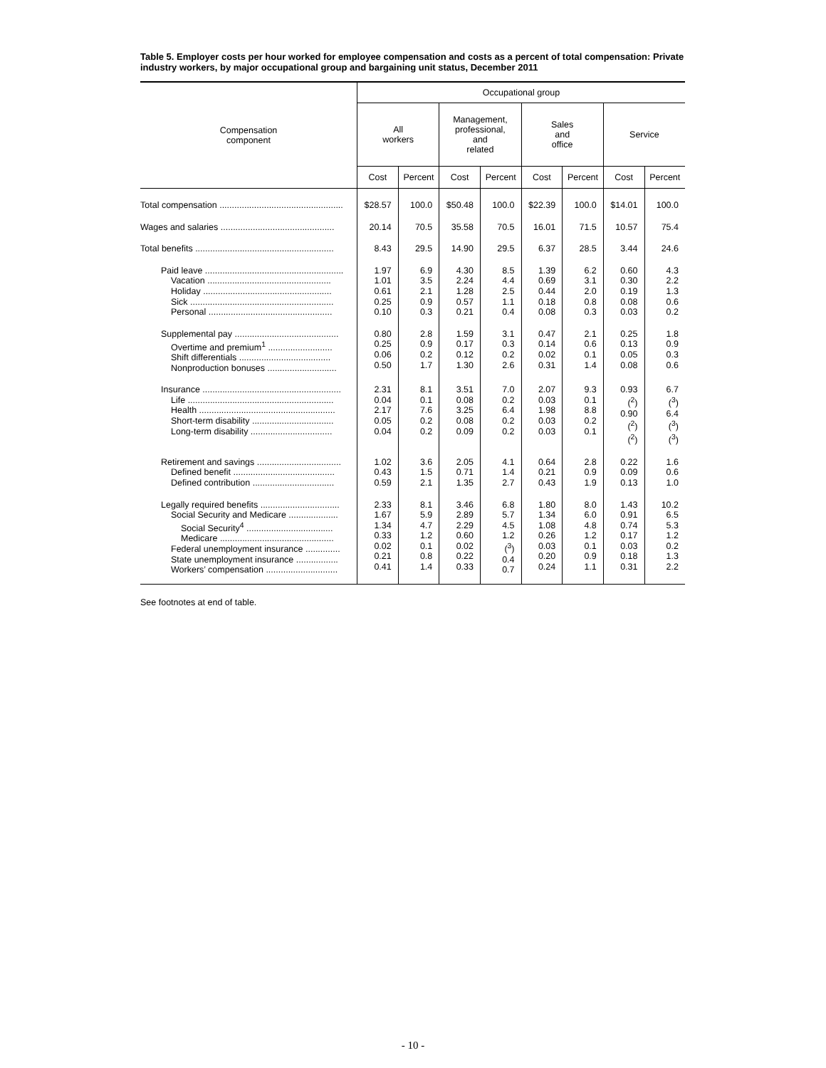Table 5. Employer costs per hour worked for employee compensation and costs as a percent of total compensation: Private industry workers, by major occupational group and bargaining unit status, December 2011
| Compensation component | Occupational group | | | | | | | |
| --- | --- | --- | --- | --- | --- | --- | --- | --- |
| | All workers | | Management, professional, and related | | Sales and office | | Service | |
| | Cost | Percent | Cost | Percent | Cost | Percent | Cost | Percent |
| Total compensation .................................................. | $28.57 | 100.0 | $50.48 | 100.0 | $22.39 | 100.0 | $14.01 | 100.0 |
| Wages and salaries .............................................. | 20.14 | 70.5 | 35.58 | 70.5 | 16.01 | 71.5 | 10.57 | 75.4 |
| Total benefits ........................................................ | 8.43 | 29.5 | 14.90 | 29.5 | 6.37 | 28.5 | 3.44 | 24.6 |
| Paid leave ........................................................ Vacation .................................................. Holiday .................................................... Sick .......................................................... Personal .................................................. | 1.97 1.01 0.61 0.25 0.10 | 6.9 3.5 2.1 0.9 0.3 | 4.30 2.24 1.28 0.57 0.21 | 8.5 4.4 2.5 1.1 0.4 | 1.39 0.69 0.44 0.18 0.08 | 6.2 3.1 2.0 0.8 0.3 | 0.60 0.30 0.19 0.08 0.03 | 4.3 2.2 1.3 0.6 0.2 |
| Supplemental pay .......................................... Overtime and premium<sup>1</sup> .......................... Shift differentials ..................................... Nonproduction bonuses ............................ | 0.80 0.25 0.06 0.50 | 2.8 0.9 0.2 1.7 | 1.59 0.17 0.12 1.30 | 3.1 0.3 0.2 2.6 | 0.47 0.14 0.02 0.31 | 2.1 0.6 0.1 1.4 | 0.25 0.13 0.05 0.08 | 1.8 0.9 0.3 0.6 |
| Insurance ........................................................ Life ........................................................... Health ....................................................... Short-term disability ................................. Long-term disability ................................. | 2.31 0.04 2.17 0.05 0.04 | 8.1 0.1 7.6 0.2 0.2 | 3.51 0.08 3.25 0.08 0.09 | 7.0 0.2 6.4 0.2 0.2 | 2.07 0.03 1.98 0.03 0.03 | 9.3 0.1 8.8 0.2 0.1 | 0.93 (<sup>2</sup>) 0.90 (<sup>2</sup>) (<sup>2</sup>) | 6.7 (<sup>3</sup>) 6.4 (<sup>3</sup>) (<sup>3</sup>) |
| Retirement and savings .................................. Defined benefit ......................................... Defined contribution ................................. | 1.02 0.43 0.59 | 3.6 1.5 2.1 | 2.05 0.71 1.35 | 4.1 1.4 2.7 | 0.64 0.21 0.43 | 2.8 0.9 1.9 | 0.22 0.09 0.13 | 1.6 0.6 1.0 |
| Legally required benefits ................................ Social Security and Medicare .................... Social Security<sup>4</sup> ................................... Medicare .............................................. Federal unemployment insurance .............. State unemployment insurance ................. Workers’ compensation ............................. | 2.33 1.67 1.34 0.33 0.02 0.21 0.41 | 8.1 5.9 4.7 1.2 0.1 0.8 1.4 | 3.46 2.89 2.29 0.60 0.02 0.22 0.33 | 6.8 5.7 4.5 1.2 (<sup>3</sup>) 0.4 0.7 | 1.80 1.34 1.08 0.26 0.03 0.20 0.24 | 8.0 6.0 4.8 1.2 0.1 0.9 1.1 | 1.43 0.91 0.74 0.17 0.03 0.18 0.31 | 10.2 6.5 5.3 1.2 0.2 1.3 2.2 |
See footnotes at end of table.
- 10 -